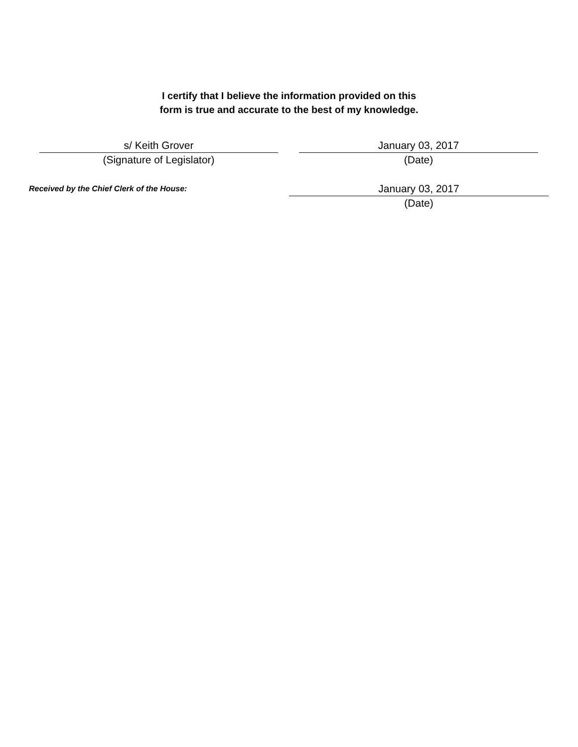I certify that I believe the information provided on this
form is true and accurate to the best of my knowledge.
s/ Keith Grover
(Signature of Legislator)
January 03, 2017
(Date)
Received by the Chief Clerk of the House:
January 03, 2017
(Date)